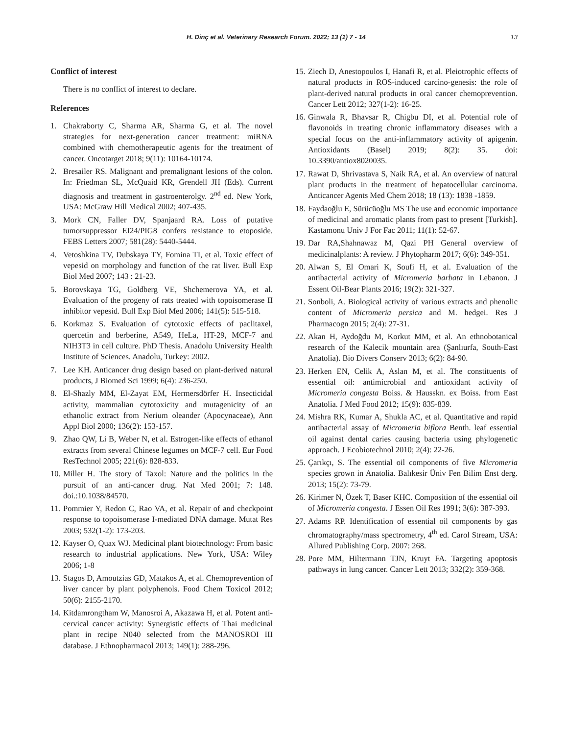H. Dinç et al. Veterinary Research Forum. 2022; 13 (1) 7 - 14 13
Conflict of interest
There is no conflict of interest to declare.
References
1. Chakraborty C, Sharma AR, Sharma G, et al. The novel strategies for next-generation cancer treatment: miRNA combined with chemotherapeutic agents for the treatment of cancer. Oncotarget 2018; 9(11): 10164-10174.
2. Bresailer RS. Malignant and premalignant lesions of the colon. In: Friedman SL, McQuaid KR, Grendell JH (Eds). Current diagnosis and treatment in gastroenterolgy. 2<sup>nd</sup> ed. New York, USA: McGraw Hill Medical 2002; 407-435.
3. Mork CN, Faller DV, Spanjaard RA. Loss of putative tumorsuppressor EI24/PIG8 confers resistance to etoposide. FEBS Letters 2007; 581(28): 5440-5444.
4. Vetoshkina TV, Dubskaya TY, Fomina TI, et al. Toxic effect of vepesid on morphology and function of the rat liver. Bull Exp Biol Med 2007; 143 : 21-23.
5. Borovskaya TG, Goldberg VE, Shchemerova YA, et al. Evaluation of the progeny of rats treated with topoisomerase II inhibitor vepesid. Bull Exp Biol Med 2006; 141(5): 515-518.
6. Korkmaz S. Evaluation of cytotoxic effects of paclitaxel, quercetin and berberine, A549, HeLa, HT-29, MCF-7 and NIH3T3 in cell culture. PhD Thesis. Anadolu University Health Institute of Sciences. Anadolu, Turkey: 2002.
7. Lee KH. Anticancer drug design based on plant-derived natural products, J Biomed Sci 1999; 6(4): 236-250.
8. El-Shazly MM, El-Zayat EM, Hermersdörfer H. Insecticidal activity, mammalian cytotoxicity and mutagenicity of an ethanolic extract from Nerium oleander (Apocynaceae), Ann Appl Biol 2000; 136(2): 153-157.
9. Zhao QW, Li B, Weber N, et al. Estrogen-like effects of ethanol extracts from several Chinese legumes on MCF-7 cell. Eur Food ResTechnol 2005; 221(6): 828-833.
10. Miller H. The story of Taxol: Nature and the politics in the pursuit of an anti-cancer drug. Nat Med 2001; 7: 148. doi.:10.1038/84570.
11. Pommier Y, Redon C, Rao VA, et al. Repair of and checkpoint response to topoisomerase I-mediated DNA damage. Mutat Res 2003; 532(1-2): 173-203.
12. Kayser O, Quax WJ. Medicinal plant biotechnology: From basic research to industrial applications. New York, USA: Wiley 2006; 1-8
13. Stagos D, Amoutzias GD, Matakos A, et al. Chemoprevention of liver cancer by plant polyphenols. Food Chem Toxicol 2012; 50(6): 2155-2170.
14. Kitdamrongtham W, Manosroi A, Akazawa H, et al. Potent anti-cervical cancer activity: Synergistic effects of Thai medicinal plant in recipe N040 selected from the MANOSROI III database. J Ethnopharmacol 2013; 149(1): 288-296.
15. Ziech D, Anestopoulos I, Hanafi R, et al. Pleiotrophic effects of natural products in ROS-induced carcino-genesis: the role of plant-derived natural products in oral cancer chemoprevention. Cancer Lett 2012; 327(1-2): 16-25.
16. Ginwala R, Bhavsar R, Chigbu DI, et al. Potential role of flavonoids in treating chronic inflammatory diseases with a special focus on the anti-inflammatory activity of apigenin. Antioxidants (Basel) 2019; 8(2): 35. doi: 10.3390/antiox8020035.
17. Rawat D, Shrivastava S, Naik RA, et al. An overview of natural plant products in the treatment of hepatocellular carcinoma. Anticancer Agents Med Chem 2018; 18 (13): 1838 -1859.
18. Faydaoğlu E, Sürücüoğlu MS The use and economic importance of medicinal and aromatic plants from past to present [Turkish]. Kastamonu Univ J For Fac 2011; 11(1): 52-67.
19. Dar RA,Shahnawaz M, Qazi PH General overview of medicinalplants: A review. J Phytopharm 2017; 6(6): 349-351.
20. Alwan S, El Omari K, Soufi H, et al. Evaluation of the antibacterial activity of Micromeria barbata in Lebanon. J Essent Oil-Bear Plants 2016; 19(2): 321-327.
21. Sonboli, A. Biological activity of various extracts and phenolic content of Micromeria persica and M. hedgei. Res J Pharmacogn 2015; 2(4): 27-31.
22. Akan H, Aydoğdu M, Korkut MM, et al. An ethnobotanical research of the Kalecik mountain area (Şanlıurfa, South-East Anatolia). Bio Divers Conserv 2013; 6(2): 84-90.
23. Herken EN, Celik A, Aslan M, et al. The constituents of essential oil: antimicrobial and antioxidant activity of Micromeria congesta Boiss. & Hausskn. ex Boiss. from East Anatolia. J Med Food 2012; 15(9): 835-839.
24. Mishra RK, Kumar A, Shukla AC, et al. Quantitative and rapid antibacterial assay of Micromeria biflora Benth. leaf essential oil against dental caries causing bacteria using phylogenetic approach. J Ecobiotechnol 2010; 2(4): 22-26.
25. Çarıkçı, S. The essential oil components of five Micromeria species grown in Anatolia. Balıkesir Üniv Fen Bilim Enst derg. 2013; 15(2): 73-79.
26. Kirimer N, Özek T, Baser KHC. Composition of the essential oil of Micromeria congesta. J Essen Oil Res 1991; 3(6): 387-393.
27. Adams RP. Identification of essential oil components by gas chromatography/mass spectrometry, 4<sup>th</sup> ed. Carol Stream, USA: Allured Publishing Corp. 2007: 268.
28. Pore MM, Hiltermann TJN, Kruyt FA. Targeting apoptosis pathways in lung cancer. Cancer Lett 2013; 332(2): 359-368.